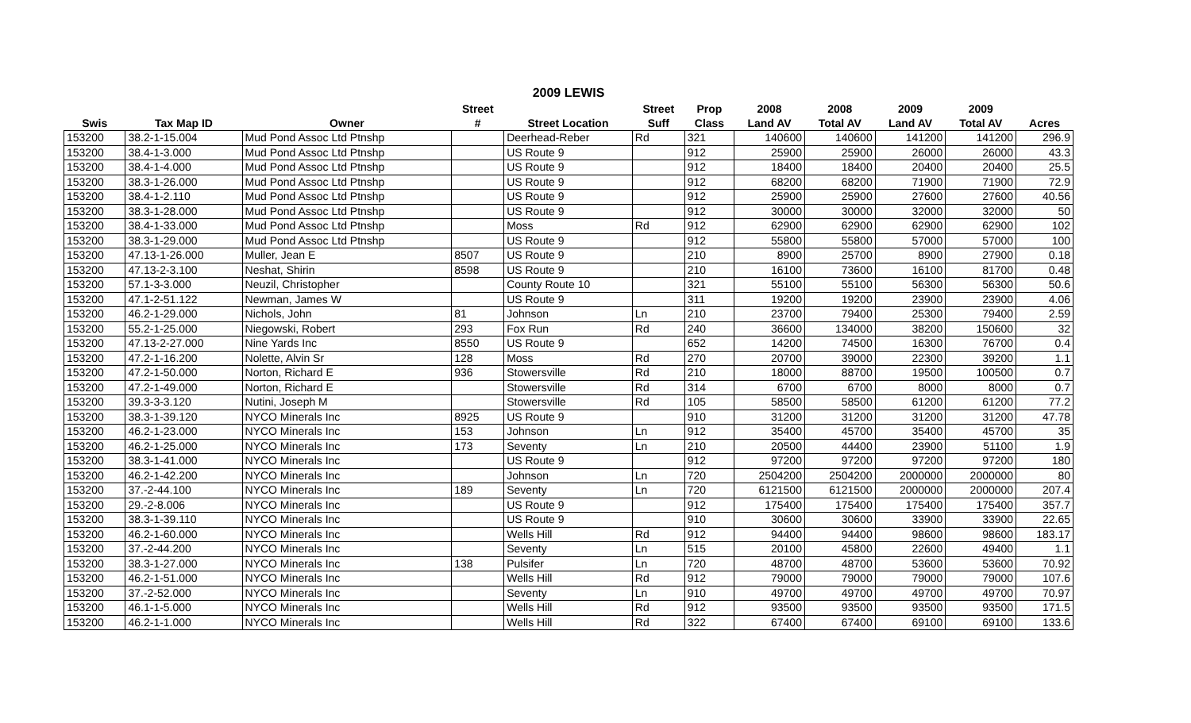2009 LEWIS
| | | | Street | | Street | Prop | 2008 | 2008 | 2009 | 2009 | |
| --- | --- | --- | --- | --- | --- | --- | --- | --- | --- | --- | --- |
| Swis | Tax Map ID | Owner | # | Street Location | Suff | Class | Land AV | Total AV | Land AV | Total AV | Acres |
| 153200 | 38.2-1-15.004 | Mud Pond Assoc Ltd Ptnshp | | Deerhead-Reber | Rd | 321 | 140600 | 140600 | 141200 | 141200 | 296.9 |
| 153200 | 38.4-1-3.000 | Mud Pond Assoc Ltd Ptnshp | | US Route 9 | | 912 | 25900 | 25900 | 26000 | 26000 | 43.3 |
| 153200 | 38.4-1-4.000 | Mud Pond Assoc Ltd Ptnshp | | US Route 9 | | 912 | 18400 | 18400 | 20400 | 20400 | 25.5 |
| 153200 | 38.3-1-26.000 | Mud Pond Assoc Ltd Ptnshp | | US Route 9 | | 912 | 68200 | 68200 | 71900 | 71900 | 72.9 |
| 153200 | 38.4-1-2.110 | Mud Pond Assoc Ltd Ptnshp | | US Route 9 | | 912 | 25900 | 25900 | 27600 | 27600 | 40.56 |
| 153200 | 38.3-1-28.000 | Mud Pond Assoc Ltd Ptnshp | | US Route 9 | | 912 | 30000 | 30000 | 32000 | 32000 | 50 |
| 153200 | 38.4-1-33.000 | Mud Pond Assoc Ltd Ptnshp | | Moss | Rd | 912 | 62900 | 62900 | 62900 | 62900 | 102 |
| 153200 | 38.3-1-29.000 | Mud Pond Assoc Ltd Ptnshp | | US Route 9 | | 912 | 55800 | 55800 | 57000 | 57000 | 100 |
| 153200 | 47.13-1-26.000 | Muller, Jean E | 8507 | US Route 9 | | 210 | 8900 | 25700 | 8900 | 27900 | 0.18 |
| 153200 | 47.13-2-3.100 | Neshat, Shirin | 8598 | US Route 9 | | 210 | 16100 | 73600 | 16100 | 81700 | 0.48 |
| 153200 | 57.1-3-3.000 | Neuzil, Christopher | | County Route 10 | | 321 | 55100 | 55100 | 56300 | 56300 | 50.6 |
| 153200 | 47.1-2-51.122 | Newman, James W | | US Route 9 | | 311 | 19200 | 19200 | 23900 | 23900 | 4.06 |
| 153200 | 46.2-1-29.000 | Nichols, John | 81 | Johnson | Ln | 210 | 23700 | 79400 | 25300 | 79400 | 2.59 |
| 153200 | 55.2-1-25.000 | Niegowski, Robert | 293 | Fox Run | Rd | 240 | 36600 | 134000 | 38200 | 150600 | 32 |
| 153200 | 47.13-2-27.000 | Nine Yards Inc | 8550 | US Route 9 | | 652 | 14200 | 74500 | 16300 | 76700 | 0.4 |
| 153200 | 47.2-1-16.200 | Nolette, Alvin Sr | 128 | Moss | Rd | 270 | 20700 | 39000 | 22300 | 39200 | 1.1 |
| 153200 | 47.2-1-50.000 | Norton, Richard E | 936 | Stowersville | Rd | 210 | 18000 | 88700 | 19500 | 100500 | 0.7 |
| 153200 | 47.2-1-49.000 | Norton, Richard E | | Stowersville | Rd | 314 | 6700 | 6700 | 8000 | 8000 | 0.7 |
| 153200 | 39.3-3-3.120 | Nutini, Joseph M | | Stowersville | Rd | 105 | 58500 | 58500 | 61200 | 61200 | 77.2 |
| 153200 | 38.3-1-39.120 | NYCO Minerals Inc | 8925 | US Route 9 | | 910 | 31200 | 31200 | 31200 | 31200 | 47.78 |
| 153200 | 46.2-1-23.000 | NYCO Minerals Inc | 153 | Johnson | Ln | 912 | 35400 | 45700 | 35400 | 45700 | 35 |
| 153200 | 46.2-1-25.000 | NYCO Minerals Inc | 173 | Seventy | Ln | 210 | 20500 | 44400 | 23900 | 51100 | 1.9 |
| 153200 | 38.3-1-41.000 | NYCO Minerals Inc | | US Route 9 | | 912 | 97200 | 97200 | 97200 | 97200 | 180 |
| 153200 | 46.2-1-42.200 | NYCO Minerals Inc | | Johnson | Ln | 720 | 2504200 | 2504200 | 2000000 | 2000000 | 80 |
| 153200 | 37.-2-44.100 | NYCO Minerals Inc | 189 | Seventy | Ln | 720 | 6121500 | 6121500 | 2000000 | 2000000 | 207.4 |
| 153200 | 29.-2-8.006 | NYCO Minerals Inc | | US Route 9 | | 912 | 175400 | 175400 | 175400 | 175400 | 357.7 |
| 153200 | 38.3-1-39.110 | NYCO Minerals Inc | | US Route 9 | | 910 | 30600 | 30600 | 33900 | 33900 | 22.65 |
| 153200 | 46.2-1-60.000 | NYCO Minerals Inc | | Wells Hill | Rd | 912 | 94400 | 94400 | 98600 | 98600 | 183.17 |
| 153200 | 37.-2-44.200 | NYCO Minerals Inc | | Seventy | Ln | 515 | 20100 | 45800 | 22600 | 49400 | 1.1 |
| 153200 | 38.3-1-27.000 | NYCO Minerals Inc | 138 | Pulsifer | Ln | 720 | 48700 | 48700 | 53600 | 53600 | 70.92 |
| 153200 | 46.2-1-51.000 | NYCO Minerals Inc | | Wells Hill | Rd | 912 | 79000 | 79000 | 79000 | 79000 | 107.6 |
| 153200 | 37.-2-52.000 | NYCO Minerals Inc | | Seventy | Ln | 910 | 49700 | 49700 | 49700 | 49700 | 70.97 |
| 153200 | 46.1-1-5.000 | NYCO Minerals Inc | | Wells Hill | Rd | 912 | 93500 | 93500 | 93500 | 93500 | 171.5 |
| 153200 | 46.2-1-1.000 | NYCO Minerals Inc | | Wells Hill | Rd | 322 | 67400 | 67400 | 69100 | 69100 | 133.6 |